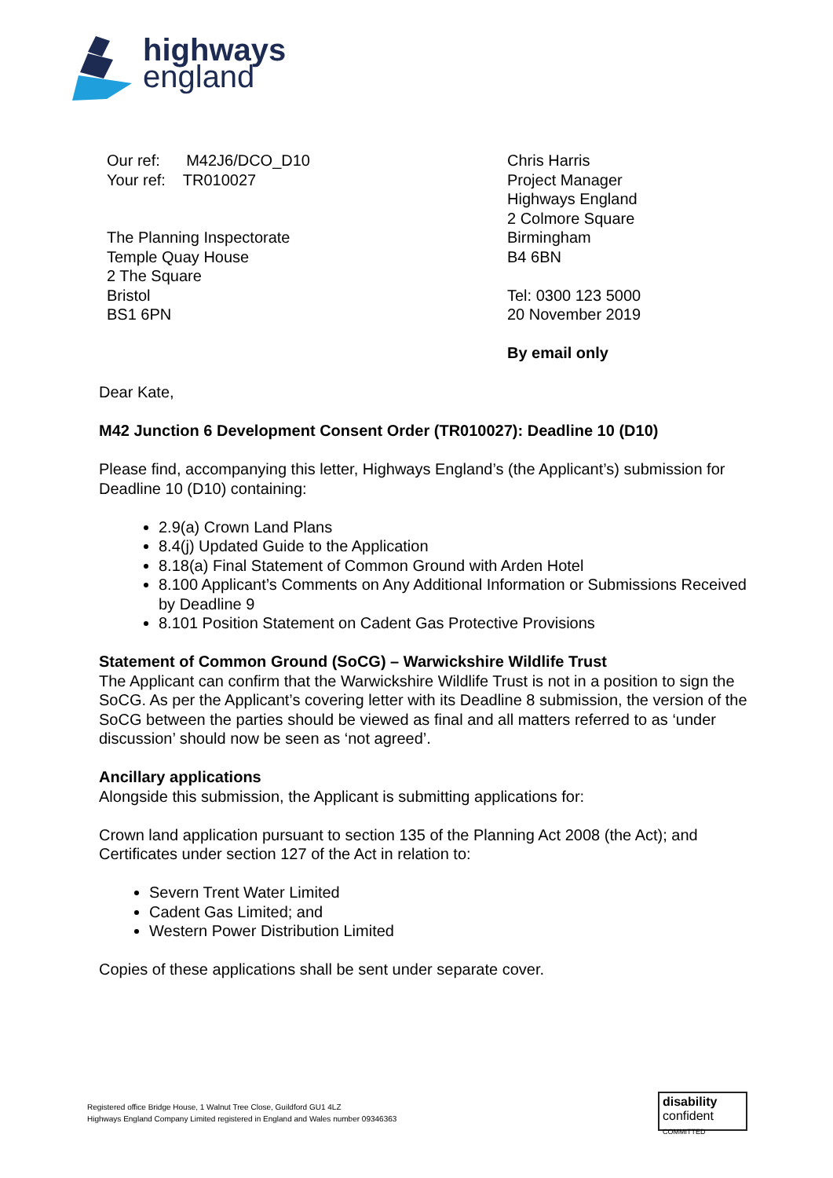highways
england
Our ref: M42J6/DCO_D10
Your ref: TR010027
The Planning Inspectorate
Temple Quay House
2 The Square
Bristol
BS1 6PN
Chris Harris
Project Manager
Highways England
2 Colmore Square
Birmingham
B4 6BN
Tel: 0300 123 5000
20 November 2019
By email only
Dear Kate,
M42 Junction 6 Development Consent Order (TR010027): Deadline 10 (D10)
Please find, accompanying this letter, Highways England’s (the Applicant’s) submission for Deadline 10 (D10) containing:
2.9(a) Crown Land Plans
8.4(j) Updated Guide to the Application
8.18(a) Final Statement of Common Ground with Arden Hotel
8.100 Applicant’s Comments on Any Additional Information or Submissions Received by Deadline 9
8.101 Position Statement on Cadent Gas Protective Provisions
Statement of Common Ground (SoCG) – Warwickshire Wildlife Trust
The Applicant can confirm that the Warwickshire Wildlife Trust is not in a position to sign the SoCG. As per the Applicant’s covering letter with its Deadline 8 submission, the version of the SoCG between the parties should be viewed as final and all matters referred to as ‘under discussion’ should now be seen as ‘not agreed’.
Ancillary applications
Alongside this submission, the Applicant is submitting applications for:
Crown land application pursuant to section 135 of the Planning Act 2008 (the Act); and Certificates under section 127 of the Act in relation to:
Severn Trent Water Limited
Cadent Gas Limited; and
Western Power Distribution Limited
Copies of these applications shall be sent under separate cover.
Registered office Bridge House, 1 Walnut Tree Close, Guildford GU1 4LZ
Highways England Company Limited registered in England and Wales number 09346363
disability
confident COMMITTED